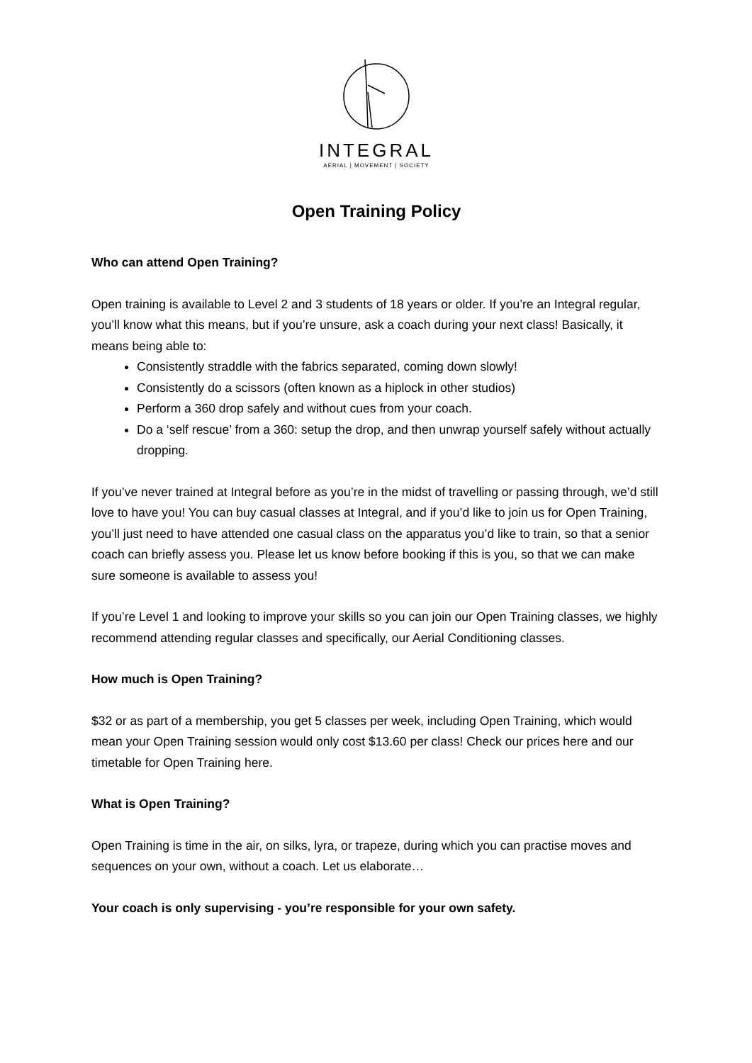INTEGRAL
AERIAL | MOVEMENT | SOCIETY
Open Training Policy
Who can attend Open Training?
Open training is available to Level 2 and 3 students of 18 years or older. If you’re an Integral regular, you’ll know what this means, but if you’re unsure, ask a coach during your next class! Basically, it means being able to:
Consistently straddle with the fabrics separated, coming down slowly!
Consistently do a scissors (often known as a hiplock in other studios)
Perform a 360 drop safely and without cues from your coach.
Do a ‘self rescue’ from a 360: setup the drop, and then unwrap yourself safely without actually dropping.
If you’ve never trained at Integral before as you’re in the midst of travelling or passing through, we’d still love to have you! You can buy casual classes at Integral, and if you’d like to join us for Open Training, you’ll just need to have attended one casual class on the apparatus you’d like to train, so that a senior coach can briefly assess you. Please let us know before booking if this is you, so that we can make sure someone is available to assess you!
If you’re Level 1 and looking to improve your skills so you can join our Open Training classes, we highly recommend attending regular classes and specifically, our Aerial Conditioning classes.
How much is Open Training?
$32 or as part of a membership, you get 5 classes per week, including Open Training, which would mean your Open Training session would only cost $13.60 per class! Check our prices here and our timetable for Open Training here.
What is Open Training?
Open Training is time in the air, on silks, lyra, or trapeze, during which you can practise moves and sequences on your own, without a coach. Let us elaborate…
Your coach is only supervising - you’re responsible for your own safety.